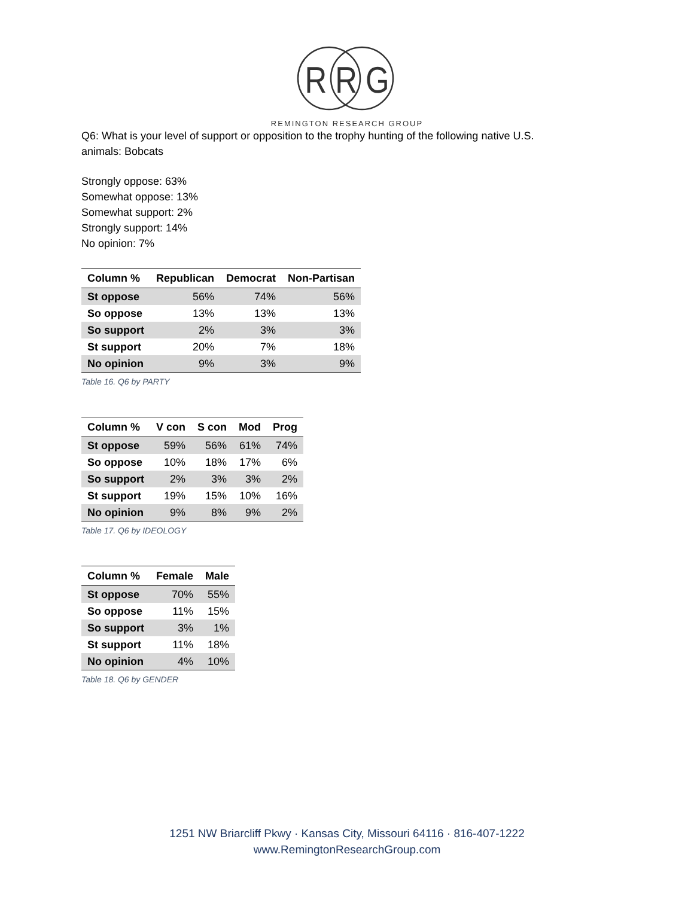R R G
REMINGTON RESEARCH GROUP
Q6: What is your level of support or opposition to the trophy hunting of the following native U.S.
animals: Bobcats
Strongly oppose: 63%
Somewhat oppose: 13%
Somewhat support: 2%
Strongly support: 14%
No opinion: 7%
| Column % | Republican | Democrat | Non-Partisan |
| --- | --- | --- | --- |
| St oppose | 56% | 74% | 56% |
| So oppose | 13% | 13% | 13% |
| So support | 2% | 3% | 3% |
| St support | 20% | 7% | 18% |
| No opinion | 9% | 3% | 9% |
Table 16. Q6 by PARTY
| Column % | V con | S con | Mod | Prog |
| --- | --- | --- | --- | --- |
| St oppose | 59% | 56% | 61% | 74% |
| So oppose | 10% | 18% | 17% | 6% |
| So support | 2% | 3% | 3% | 2% |
| St support | 19% | 15% | 10% | 16% |
| No opinion | 9% | 8% | 9% | 2% |
Table 17. Q6 by IDEOLOGY
| Column % | Female | Male |
| --- | --- | --- |
| St oppose | 70% | 55% |
| So oppose | 11% | 15% |
| So support | 3% | 1% |
| St support | 11% | 18% |
| No opinion | 4% | 10% |
Table 18. Q6 by GENDER
1251 NW Briarcliff Pkwy · Kansas City, Missouri 64116 · 816-407-1222
www.RemingtonResearchGroup.com